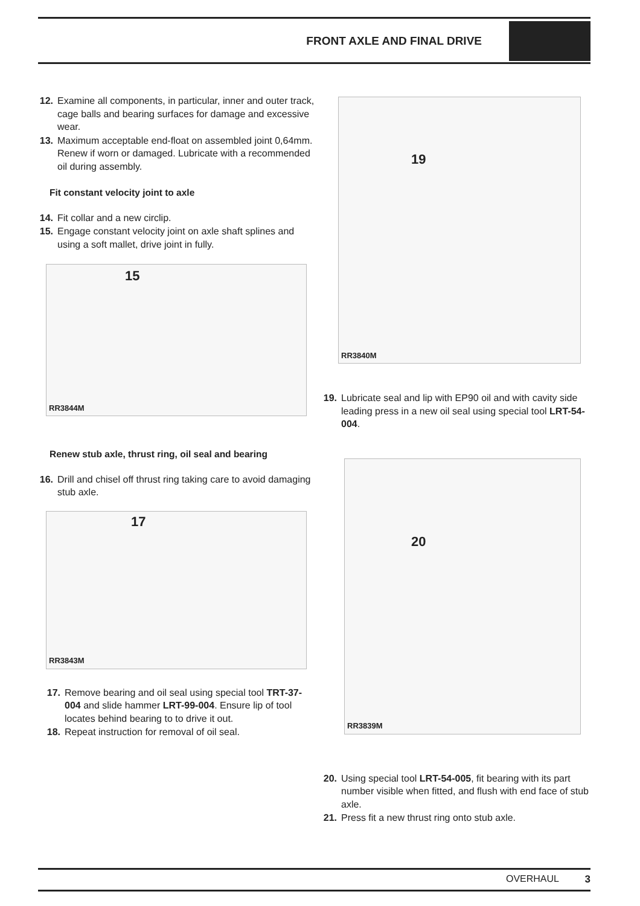FRONT AXLE AND FINAL DRIVE
12. Examine all components, in particular, inner and outer track, cage balls and bearing surfaces for damage and excessive wear.
13. Maximum acceptable end-float on assembled joint 0,64mm. Renew if worn or damaged. Lubricate with a recommended oil during assembly.
Fit constant velocity joint to axle
14. Fit collar and a new circlip.
15. Engage constant velocity joint on axle shaft splines and using a soft mallet, drive joint in fully.
15
RR3844M
Renew stub axle, thrust ring, oil seal and bearing
16. Drill and chisel off thrust ring taking care to avoid damaging stub axle.
17
RR3843M
17. Remove bearing and oil seal using special tool TRT-37-004 and slide hammer LRT-99-004. Ensure lip of tool locates behind bearing to to drive it out.
18. Repeat instruction for removal of oil seal.
19
RR3840M
19. Lubricate seal and lip with EP90 oil and with cavity side leading press in a new oil seal using special tool LRT-54-004.
20
RR3839M
20. Using special tool LRT-54-005, fit bearing with its part number visible when fitted, and flush with end face of stub axle.
21. Press fit a new thrust ring onto stub axle.
OVERHAUL 3